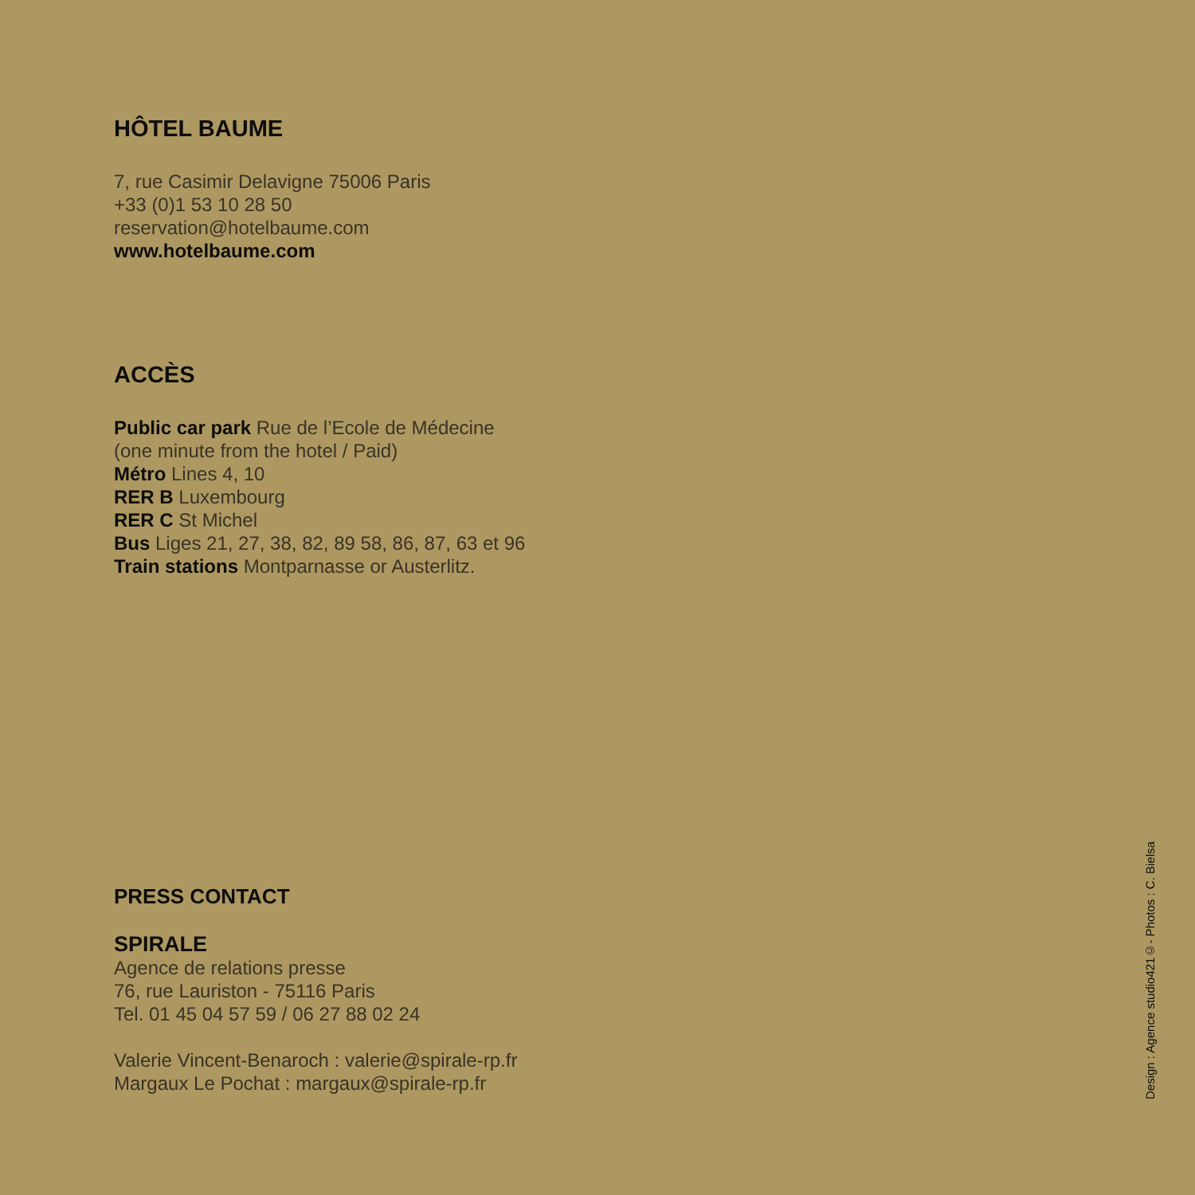HÔTEL BAUME
7, rue Casimir Delavigne 75006 Paris
+33 (0)1 53 10 28 50
reservation@hotelbaume.com
www.hotelbaume.com
ACCÈS
Public car park Rue de l’Ecole de Médecine
(one minute from the hotel / Paid)
Métro Lines 4, 10
RER B Luxembourg
RER C St Michel
Bus Liges 21, 27, 38, 82, 89 58, 86, 87, 63 et 96
Train stations Montparnasse or Austerlitz.
PRESS CONTACT
SPIRALE
Agence de relations presse
76, rue Lauriston - 75116 Paris
Tel. 01 45 04 57 59 / 06 27 88 02 24
Valerie Vincent-Benaroch : valerie@spirale-rp.fr
Margaux Le Pochat : margaux@spirale-rp.fr
Design : Agence studio421©- Photos : C. Bielsa